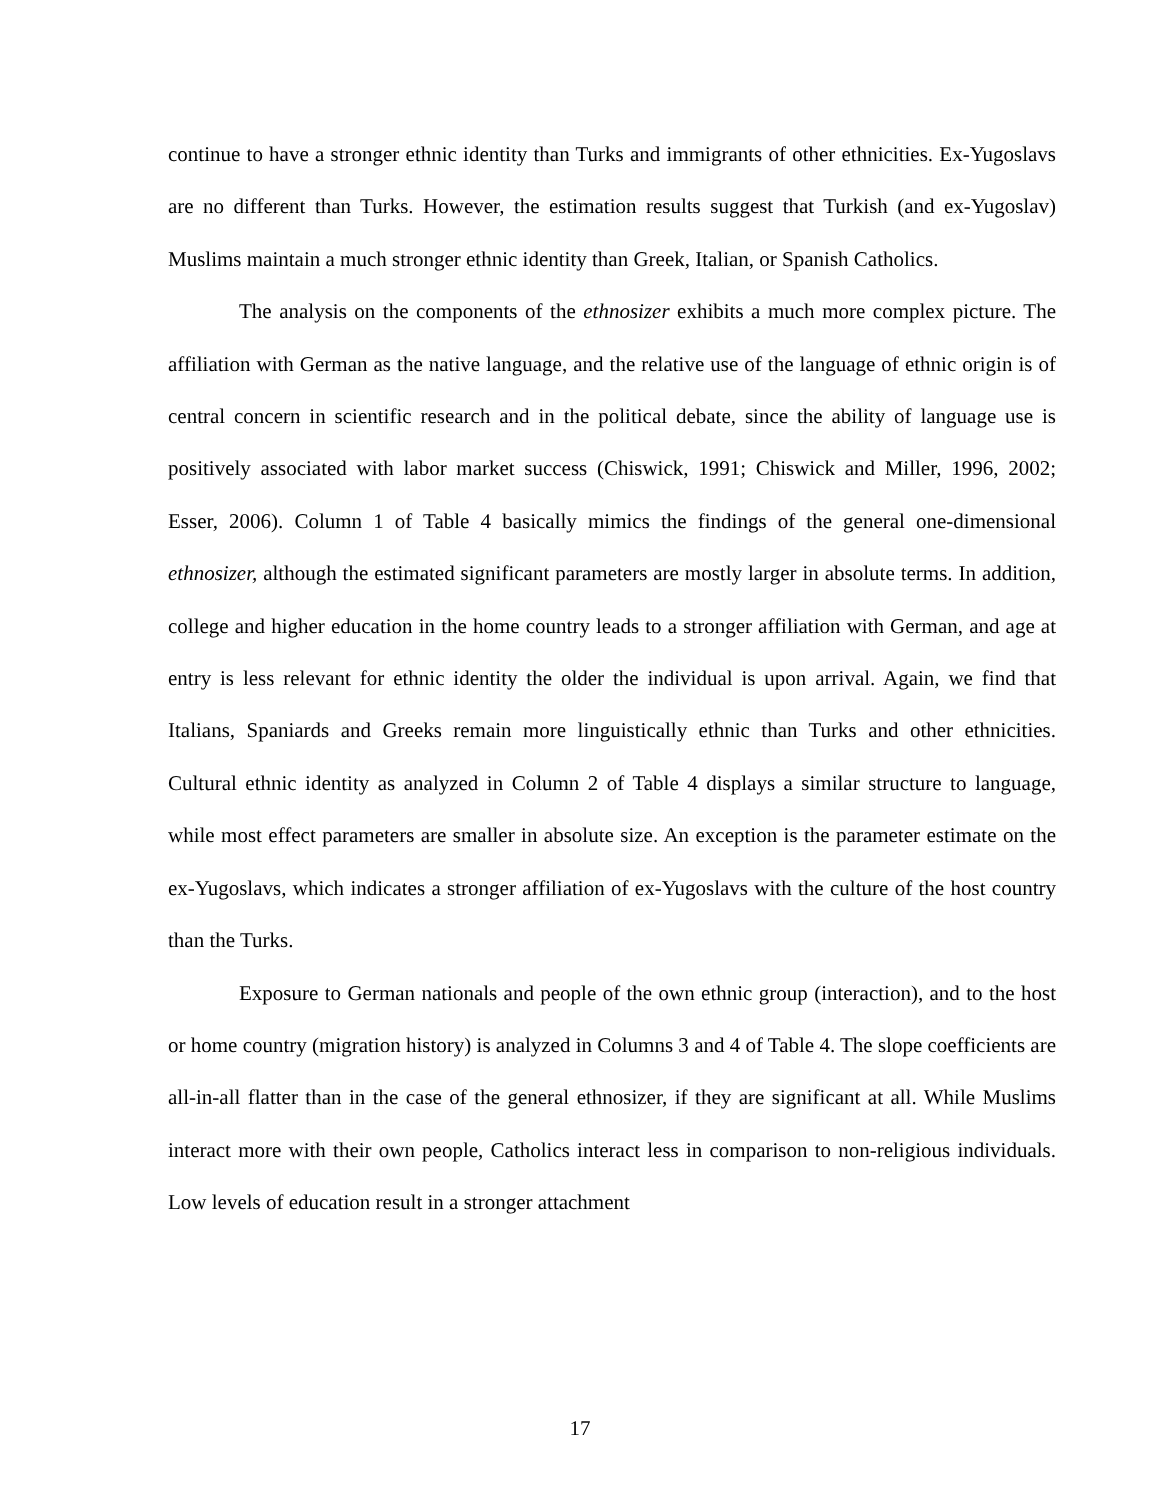continue to have a stronger ethnic identity than Turks and immigrants of other ethnicities. Ex-Yugoslavs are no different than Turks. However, the estimation results suggest that Turkish (and ex-Yugoslav) Muslims maintain a much stronger ethnic identity than Greek, Italian, or Spanish Catholics.
The analysis on the components of the ethnosizer exhibits a much more complex picture. The affiliation with German as the native language, and the relative use of the language of ethnic origin is of central concern in scientific research and in the political debate, since the ability of language use is positively associated with labor market success (Chiswick, 1991; Chiswick and Miller, 1996, 2002; Esser, 2006). Column 1 of Table 4 basically mimics the findings of the general one-dimensional ethnosizer, although the estimated significant parameters are mostly larger in absolute terms. In addition, college and higher education in the home country leads to a stronger affiliation with German, and age at entry is less relevant for ethnic identity the older the individual is upon arrival. Again, we find that Italians, Spaniards and Greeks remain more linguistically ethnic than Turks and other ethnicities. Cultural ethnic identity as analyzed in Column 2 of Table 4 displays a similar structure to language, while most effect parameters are smaller in absolute size. An exception is the parameter estimate on the ex-Yugoslavs, which indicates a stronger affiliation of ex-Yugoslavs with the culture of the host country than the Turks.
Exposure to German nationals and people of the own ethnic group (interaction), and to the host or home country (migration history) is analyzed in Columns 3 and 4 of Table 4. The slope coefficients are all-in-all flatter than in the case of the general ethnosizer, if they are significant at all. While Muslims interact more with their own people, Catholics interact less in comparison to non-religious individuals. Low levels of education result in a stronger attachment
17